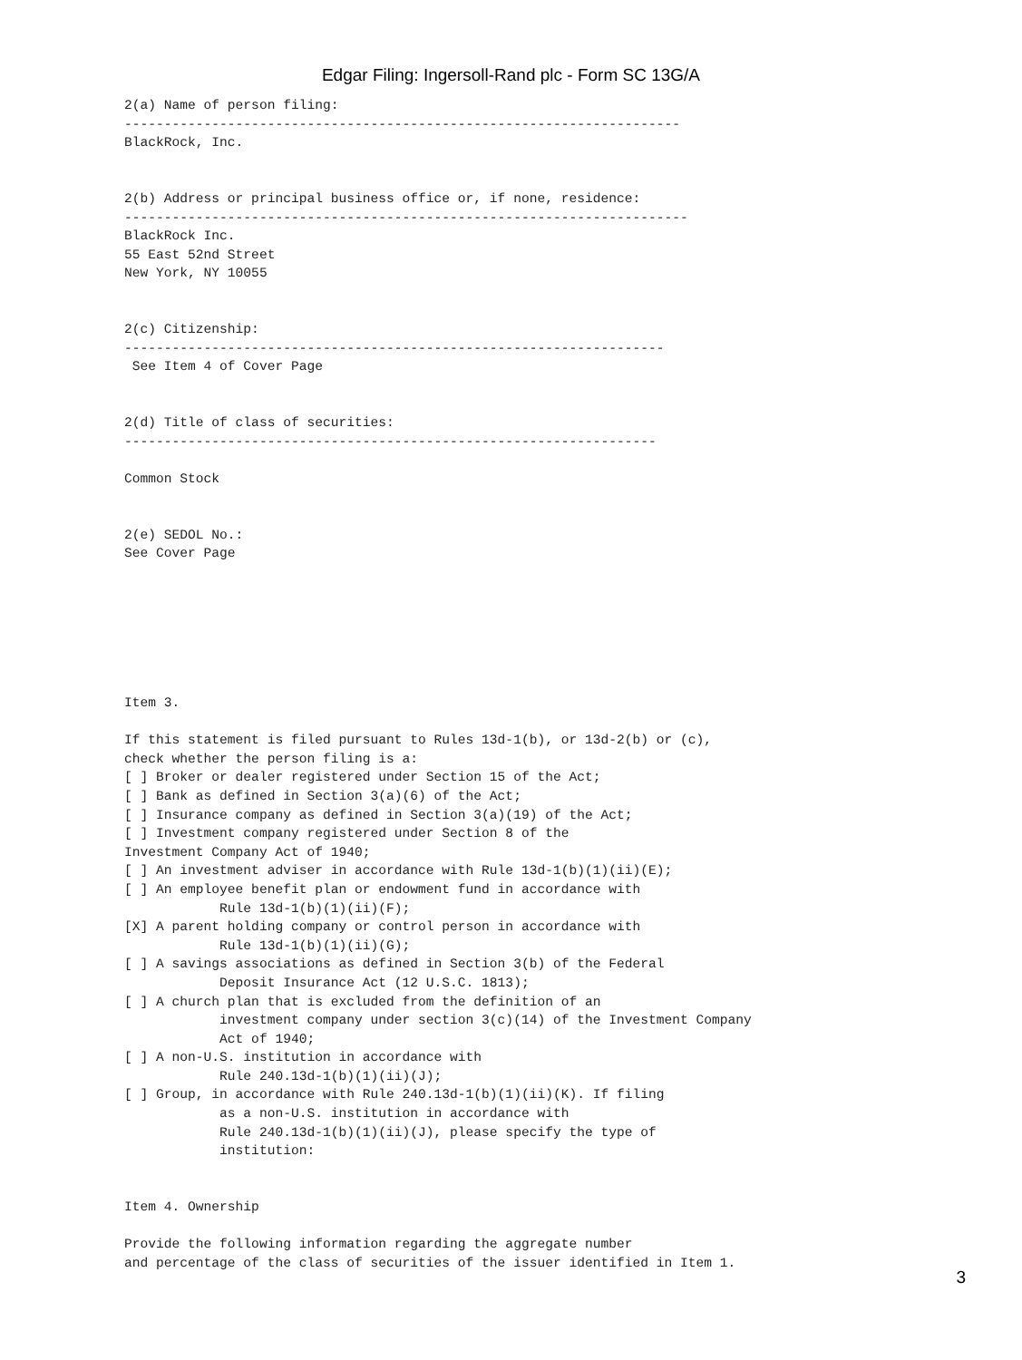Edgar Filing: Ingersoll-Rand plc - Form SC 13G/A
2(a) Name of person filing:
----------------------------------------------------------------------
BlackRock, Inc.


2(b) Address or principal business office or, if none, residence:
-----------------------------------------------------------------------
BlackRock Inc.
55 East 52nd Street
New York, NY 10055


2(c) Citizenship:
--------------------------------------------------------------------
 See Item 4 of Cover Page


2(d) Title of class of securities:
-------------------------------------------------------------------

Common Stock


2(e) SEDOL No.:
See Cover Page







Item 3.

If this statement is filed pursuant to Rules 13d-1(b), or 13d-2(b) or (c),
check whether the person filing is a:
[ ] Broker or dealer registered under Section 15 of the Act;
[ ] Bank as defined in Section 3(a)(6) of the Act;
[ ] Insurance company as defined in Section 3(a)(19) of the Act;
[ ] Investment company registered under Section 8 of the
Investment Company Act of 1940;
[ ] An investment adviser in accordance with Rule 13d-1(b)(1)(ii)(E);
[ ] An employee benefit plan or endowment fund in accordance with
            Rule 13d-1(b)(1)(ii)(F);
[X] A parent holding company or control person in accordance with
            Rule 13d-1(b)(1)(ii)(G);
[ ] A savings associations as defined in Section 3(b) of the Federal
            Deposit Insurance Act (12 U.S.C. 1813);
[ ] A church plan that is excluded from the definition of an
            investment company under section 3(c)(14) of the Investment Company
            Act of 1940;
[ ] A non-U.S. institution in accordance with
            Rule 240.13d-1(b)(1)(ii)(J);
[ ] Group, in accordance with Rule 240.13d-1(b)(1)(ii)(K). If filing
            as a non-U.S. institution in accordance with
            Rule 240.13d-1(b)(1)(ii)(J), please specify the type of
            institution:


Item 4. Ownership

Provide the following information regarding the aggregate number
and percentage of the class of securities of the issuer identified in Item 1.
3